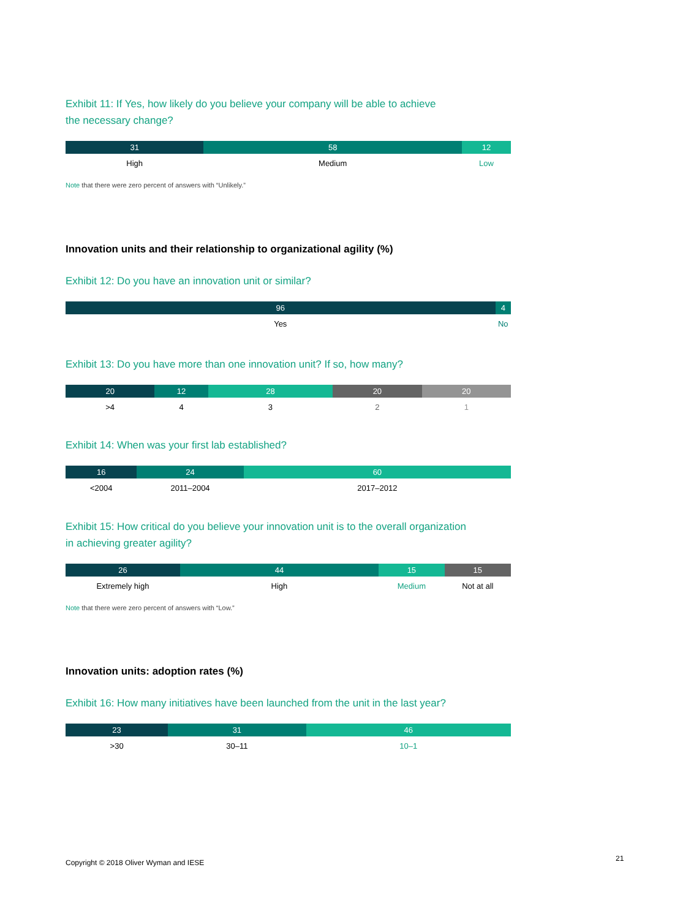Exhibit 11: If Yes, how likely do you believe your company will be able to achieve
the necessary change?
31 58 12
High Medium Low
Note that there were zero percent of answers with “Unlikely.”
Innovation units and their relationship to organizational agility (%)
Exhibit 12: Do you have an innovation unit or similar?
96 4
Yes No
Exhibit 13: Do you have more than one innovation unit? If so, how many?
20 12 28 20 20
>4 4 3 2 1
Exhibit 14: When was your first lab established?
16 24 60
<2004 2011–2004 2017–2012
Exhibit 15: How critical do you believe your innovation unit is to the overall organization
in achieving greater agility?
26 44 15 15
Extremely high High Medium Not at all
Note that there were zero percent of answers with “Low.”
Innovation units: adoption rates (%)
Exhibit 16: How many initiatives have been launched from the unit in the last year?
23 31 46
>30 30–11 10–1
Copyright © 2018 Oliver Wyman and IESE
21